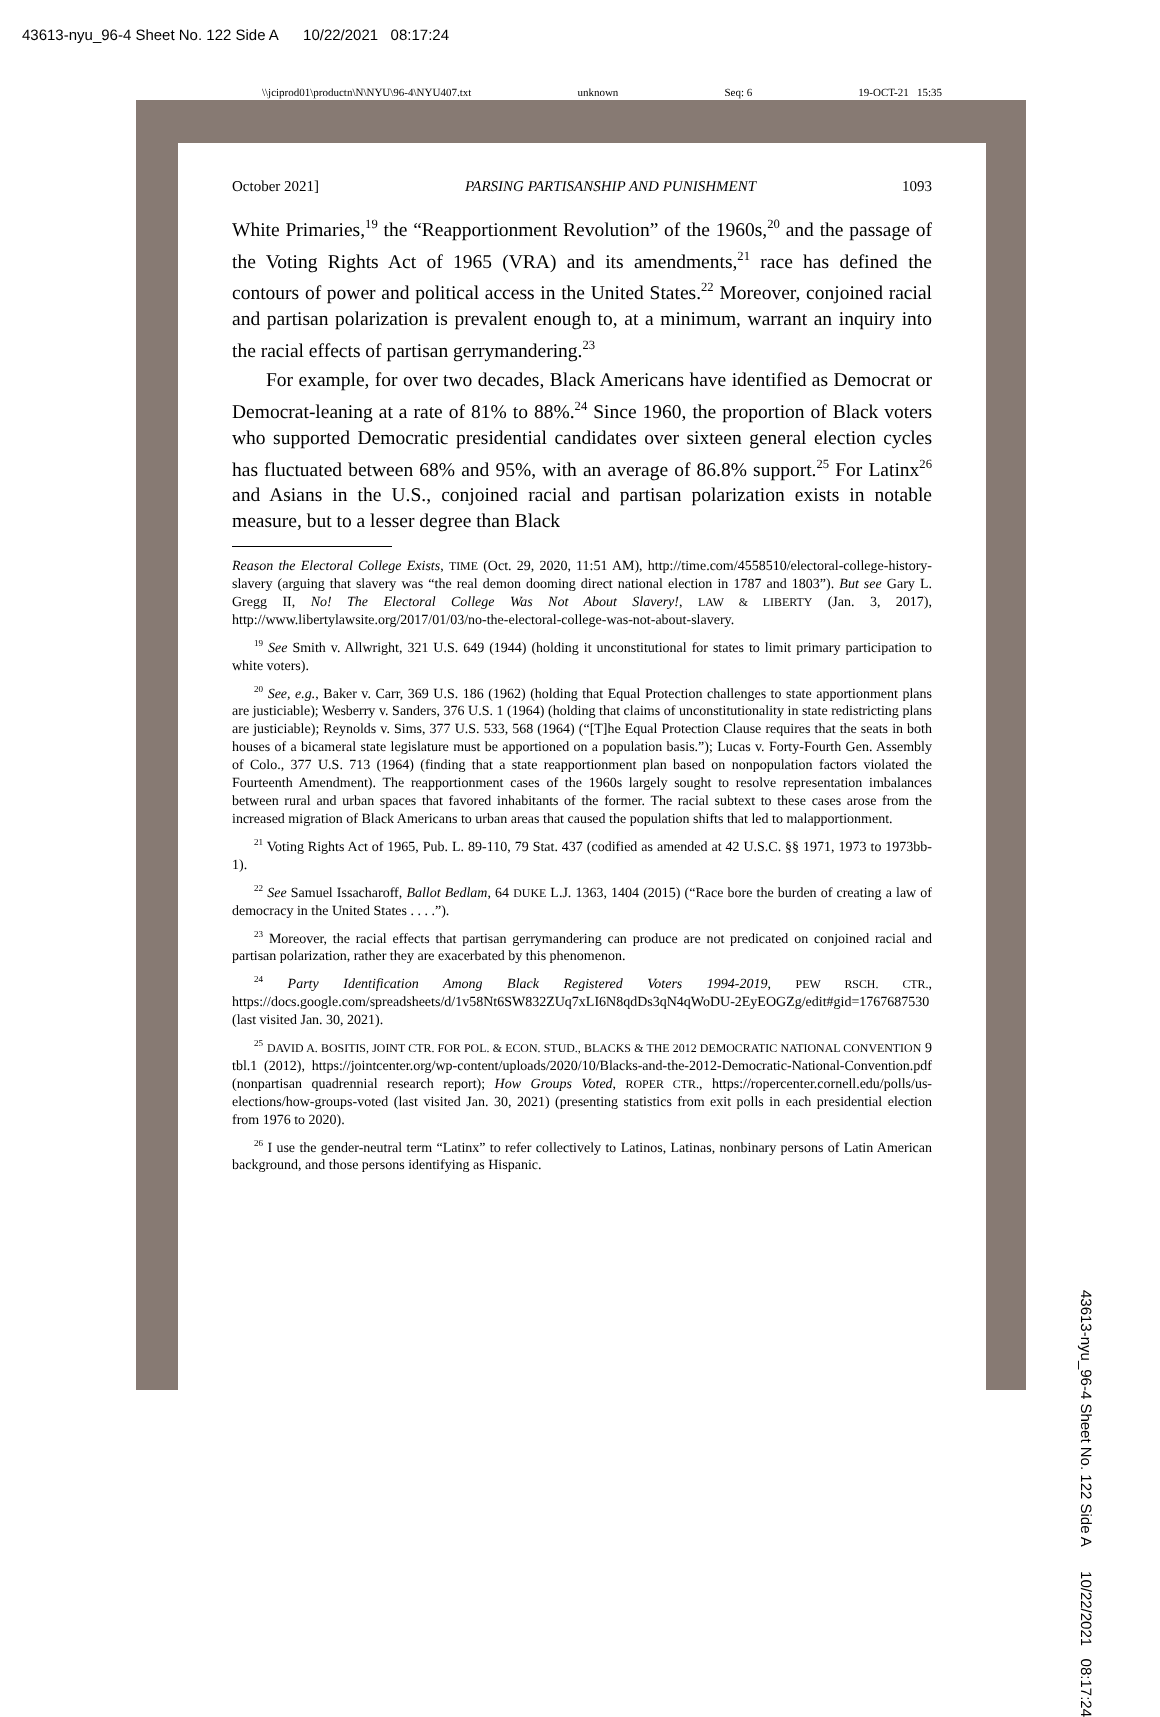43613-nyu_96-4 Sheet No. 122 Side A 10/22/2021 08:17:24
\\jciprod01\productn\N\NYU\96-4\NYU407.txt unknown Seq: 6 19-OCT-21 15:35
43613-nyu_96-4 Sheet No. 122 Side A 10/22/2021 08:17:24
October 2021] PARSING PARTISANSHIP AND PUNISHMENT 1093
White Primaries,<sup>19</sup> the “Reapportionment Revolution” of the 1960s,<sup>20</sup> and the passage of the Voting Rights Act of 1965 (VRA) and its amendments,<sup>21</sup> race has defined the contours of power and political access in the United States.<sup>22</sup> Moreover, conjoined racial and partisan polarization is prevalent enough to, at a minimum, warrant an inquiry into the racial effects of partisan gerrymandering.<sup>23</sup>
For example, for over two decades, Black Americans have identified as Democrat or Democrat-leaning at a rate of 81% to 88%.<sup>24</sup> Since 1960, the proportion of Black voters who supported Democratic presidential candidates over sixteen general election cycles has fluctuated between 68% and 95%, with an average of 86.8% support.<sup>25</sup> For Latinx<sup>26</sup> and Asians in the U.S., conjoined racial and partisan polarization exists in notable measure, but to a lesser degree than Black
Reason the Electoral College Exists, TIME (Oct. 29, 2020, 11:51 AM), http://time.com/4558510/electoral-college-history-slavery (arguing that slavery was “the real demon dooming direct national election in 1787 and 1803”). But see Gary L. Gregg II, No! The Electoral College Was Not About Slavery!, LAW & LIBERTY (Jan. 3, 2017), http://www.libertylawsite.org/2017/01/03/no-the-electoral-college-was-not-about-slavery.
<sup>19</sup> See Smith v. Allwright, 321 U.S. 649 (1944) (holding it unconstitutional for states to limit primary participation to white voters).
<sup>20</sup> See, e.g., Baker v. Carr, 369 U.S. 186 (1962) (holding that Equal Protection challenges to state apportionment plans are justiciable); Wesberry v. Sanders, 376 U.S. 1 (1964) (holding that claims of unconstitutionality in state redistricting plans are justiciable); Reynolds v. Sims, 377 U.S. 533, 568 (1964) (“[T]he Equal Protection Clause requires that the seats in both houses of a bicameral state legislature must be apportioned on a population basis.”); Lucas v. Forty-Fourth Gen. Assembly of Colo., 377 U.S. 713 (1964) (finding that a state reapportionment plan based on nonpopulation factors violated the Fourteenth Amendment). The reapportionment cases of the 1960s largely sought to resolve representation imbalances between rural and urban spaces that favored inhabitants of the former. The racial subtext to these cases arose from the increased migration of Black Americans to urban areas that caused the population shifts that led to malapportionment.
<sup>21</sup> Voting Rights Act of 1965, Pub. L. 89-110, 79 Stat. 437 (codified as amended at 42 U.S.C. §§ 1971, 1973 to 1973bb-1).
<sup>22</sup> See Samuel Issacharoff, Ballot Bedlam, 64 DUKE L.J. 1363, 1404 (2015) (“Race bore the burden of creating a law of democracy in the United States . . . .”).
<sup>23</sup> Moreover, the racial effects that partisan gerrymandering can produce are not predicated on conjoined racial and partisan polarization, rather they are exacerbated by this phenomenon.
<sup>24</sup> Party Identification Among Black Registered Voters 1994-2019, PEW RSCH. CTR., https://docs.google.com/spreadsheets/d/1v58Nt6SW832ZUq7xLI6N8qdDs3qN4qWoDU-2EyEOGZg/edit#gid=1767687530 (last visited Jan. 30, 2021).
<sup>25</sup> DAVID A. BOSITIS, JOINT CTR. FOR POL. & ECON. STUD., BLACKS & THE 2012 DEMOCRATIC NATIONAL CONVENTION 9 tbl.1 (2012), https://jointcenter.org/wp-content/uploads/2020/10/Blacks-and-the-2012-Democratic-National-Convention.pdf (nonpartisan quadrennial research report); How Groups Voted, ROPER CTR., https://ropercenter.cornell.edu/polls/us-elections/how-groups-voted (last visited Jan. 30, 2021) (presenting statistics from exit polls in each presidential election from 1976 to 2020).
<sup>26</sup> I use the gender-neutral term “Latinx” to refer collectively to Latinos, Latinas, nonbinary persons of Latin American background, and those persons identifying as Hispanic.